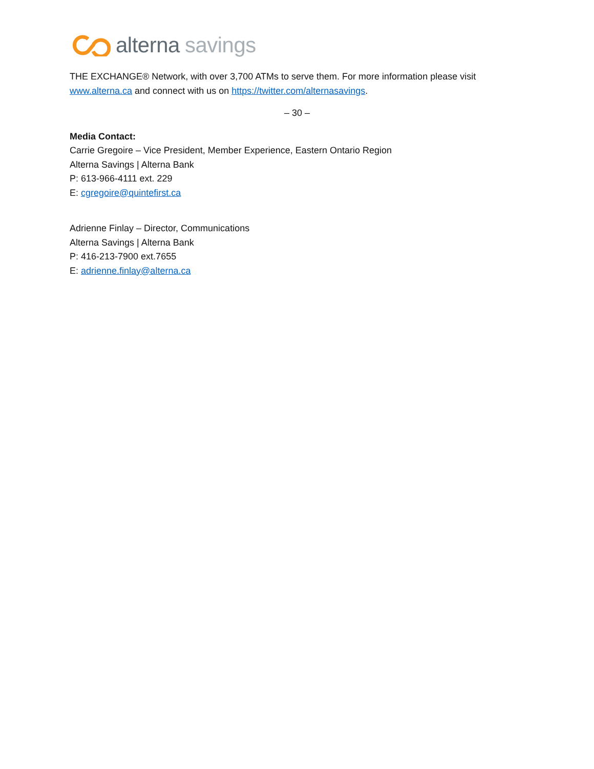alterna savings
THE EXCHANGE® Network, with over 3,700 ATMs to serve them. For more information please visit www.alterna.ca and connect with us on https://twitter.com/alternasavings.
– 30 –
Media Contact:
Carrie Gregoire – Vice President, Member Experience, Eastern Ontario Region
Alterna Savings | Alterna Bank
P: 613-966-4111 ext. 229
E: cgregoire@quintefirst.ca
Adrienne Finlay – Director, Communications
Alterna Savings | Alterna Bank
P: 416-213-7900 ext.7655
E: adrienne.finlay@alterna.ca